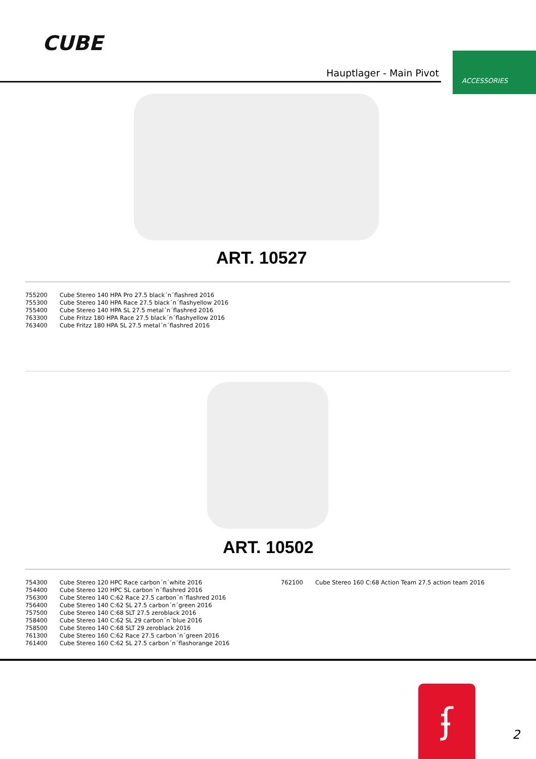CUBE
Hauptlager - Main Pivot
ACCESSORIES
ART. 10527
| 755200 | Cube Stereo 140 HPA Pro 27.5 black´n´flashred 2016 |
| 755300 | Cube Stereo 140 HPA Race 27.5 black´n´flashyellow 2016 |
| 755400 | Cube Stereo 140 HPA SL 27.5 metal´n´flashred 2016 |
| 763300 | Cube Fritzz 180 HPA Race 27.5 black´n´flashyellow 2016 |
| 763400 | Cube Fritzz 180 HPA SL 27.5 metal´n´flashred 2016 |
ART. 10502
| 754300 | Cube Stereo 120 HPC Race carbon´n´white 2016 |
| 754400 | Cube Stereo 120 HPC SL carbon´n´flashred 2016 |
| 756300 | Cube Stereo 140 C:62 Race 27.5 carbon´n´flashred 2016 |
| 756400 | Cube Stereo 140 C:62 SL 27.5 carbon´n´green 2016 |
| 757500 | Cube Stereo 140 C:68 SLT 27.5 zeroblack 2016 |
| 758400 | Cube Stereo 140 C:62 SL 29 carbon´n´blue 2016 |
| 758500 | Cube Stereo 140 C:68 SLT 29 zeroblack 2016 |
| 761300 | Cube Stereo 160 C:62 Race 27.5 carbon´n´green 2016 |
| 761400 | Cube Stereo 160 C:62 SL 27.5 carbon´n´flashorange 2016 |
| 762100 | Cube Stereo 160 C:68 Action Team 27.5 action team 2016 |
ʄ
2